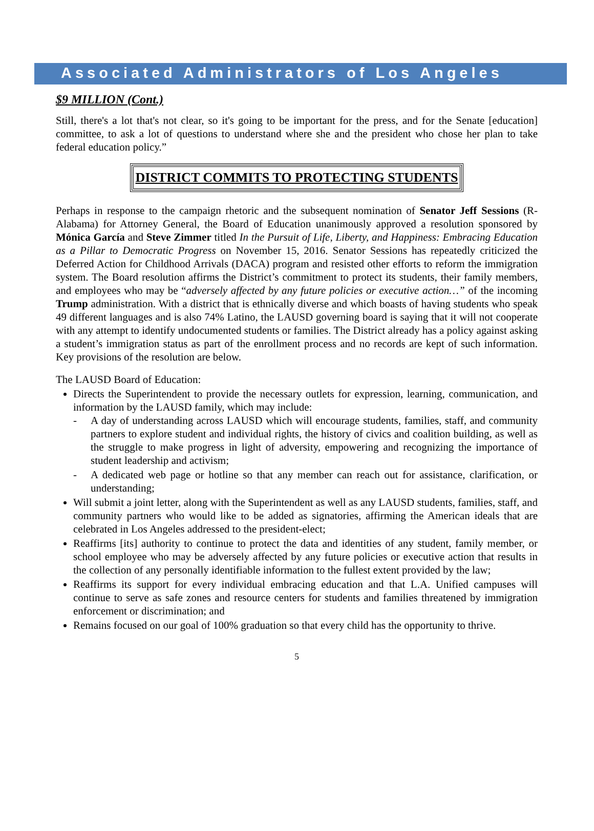Associated Administrators of Los Angeles
$9 MILLION (Cont.)
Still, there's a lot that's not clear, so it's going to be important for the press, and for the Senate [education] committee, to ask a lot of questions to understand where she and the president who chose her plan to take federal education policy.”
DISTRICT COMMITS TO PROTECTING STUDENTS
Perhaps in response to the campaign rhetoric and the subsequent nomination of Senator Jeff Sessions (R-Alabama) for Attorney General, the Board of Education unanimously approved a resolution sponsored by Mónica García and Steve Zimmer titled In the Pursuit of Life, Liberty, and Happiness: Embracing Education as a Pillar to Democratic Progress on November 15, 2016. Senator Sessions has repeatedly criticized the Deferred Action for Childhood Arrivals (DACA) program and resisted other efforts to reform the immigration system. The Board resolution affirms the District’s commitment to protect its students, their family members, and employees who may be “adversely affected by any future policies or executive action…” of the incoming Trump administration. With a district that is ethnically diverse and which boasts of having students who speak 49 different languages and is also 74% Latino, the LAUSD governing board is saying that it will not cooperate with any attempt to identify undocumented students or families. The District already has a policy against asking a student’s immigration status as part of the enrollment process and no records are kept of such information. Key provisions of the resolution are below.
The LAUSD Board of Education:
Directs the Superintendent to provide the necessary outlets for expression, learning, communication, and information by the LAUSD family, which may include:
- A day of understanding across LAUSD which will encourage students, families, staff, and community partners to explore student and individual rights, the history of civics and coalition building, as well as the struggle to make progress in light of adversity, empowering and recognizing the importance of student leadership and activism;
- A dedicated web page or hotline so that any member can reach out for assistance, clarification, or understanding;
Will submit a joint letter, along with the Superintendent as well as any LAUSD students, families, staff, and community partners who would like to be added as signatories, affirming the American ideals that are celebrated in Los Angeles addressed to the president-elect;
Reaffirms [its] authority to continue to protect the data and identities of any student, family member, or school employee who may be adversely affected by any future policies or executive action that results in the collection of any personally identifiable information to the fullest extent provided by the law;
Reaffirms its support for every individual embracing education and that L.A. Unified campuses will continue to serve as safe zones and resource centers for students and families threatened by immigration enforcement or discrimination; and
Remains focused on our goal of 100% graduation so that every child has the opportunity to thrive.
5